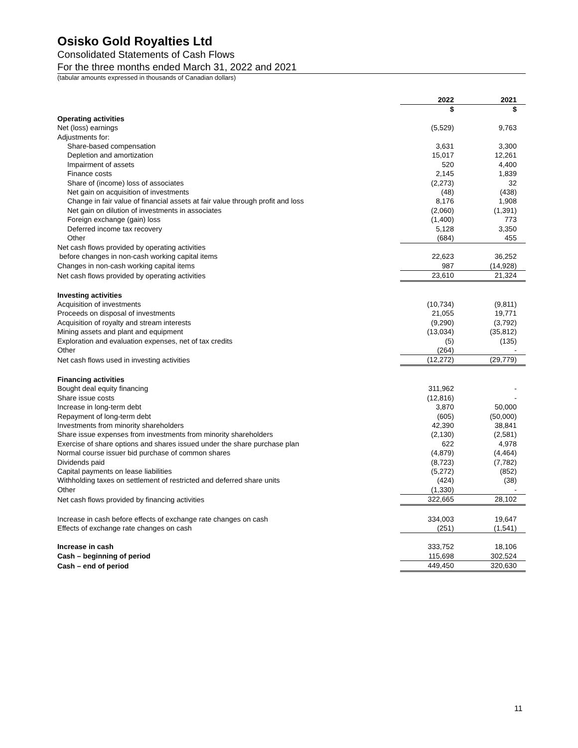Osisko Gold Royalties Ltd
Consolidated Statements of Cash Flows
For the three months ended March 31, 2022 and 2021
(tabular amounts expressed in thousands of Canadian dollars)
| | 2022 | | 2021 |
| --- | --- | --- | --- |
| | $ | | $ |
| Operating activities | | | |
| Net (loss) earnings | (5,529) | | 9,763 |
| Adjustments for: | | | |
| Share-based compensation | 3,631 | | 3,300 |
| Depletion and amortization | 15,017 | | 12,261 |
| Impairment of assets | 520 | | 4,400 |
| Finance costs | 2,145 | | 1,839 |
| Share of (income) loss of associates | (2,273) | | 32 |
| Net gain on acquisition of investments | (48) | | (438) |
| Change in fair value of financial assets at fair value through profit and loss | 8,176 | | 1,908 |
| Net gain on dilution of investments in associates | (2,060) | | (1,391) |
| Foreign exchange (gain) loss | (1,400) | | 773 |
| Deferred income tax recovery | 5,128 | | 3,350 |
| Other | (684) | | 455 |
| Net cash flows provided by operating activities before changes in non-cash working capital items | 22,623 | | 36,252 |
| Changes in non-cash working capital items | 987 | | (14,928) |
| Net cash flows provided by operating activities | 23,610 | | 21,324 |
| Investing activities | | | |
| Acquisition of investments | (10,734) | | (9,811) |
| Proceeds on disposal of investments | 21,055 | | 19,771 |
| Acquisition of royalty and stream interests | (9,290) | | (3,792) |
| Mining assets and plant and equipment | (13,034) | | (35,812) |
| Exploration and evaluation expenses, net of tax credits | (5) | | (135) |
| Other | (264) | | - |
| Net cash flows used in investing activities | (12,272) | | (29,779) |
| Financing activities | | | |
| Bought deal equity financing | 311,962 | | - |
| Share issue costs | (12,816) | | - |
| Increase in long-term debt | 3,870 | | 50,000 |
| Repayment of long-term debt | (605) | | (50,000) |
| Investments from minority shareholders | 42,390 | | 38,841 |
| Share issue expenses from investments from minority shareholders | (2,130) | | (2,581) |
| Exercise of share options and shares issued under the share purchase plan | 622 | | 4,978 |
| Normal course issuer bid purchase of common shares | (4,879) | | (4,464) |
| Dividends paid | (8,723) | | (7,782) |
| Capital payments on lease liabilities | (5,272) | | (852) |
| Withholding taxes on settlement of restricted and deferred share units | (424) | | (38) |
| Other | (1,330) | | - |
| Net cash flows provided by financing activities | 322,665 | | 28,102 |
| Increase in cash before effects of exchange rate changes on cash | 334,003 | | 19,647 |
| Effects of exchange rate changes on cash | (251) | | (1,541) |
| Increase in cash | 333,752 | | 18,106 |
| Cash – beginning of period | 115,698 | | 302,524 |
| Cash – end of period | 449,450 | | 320,630 |
11